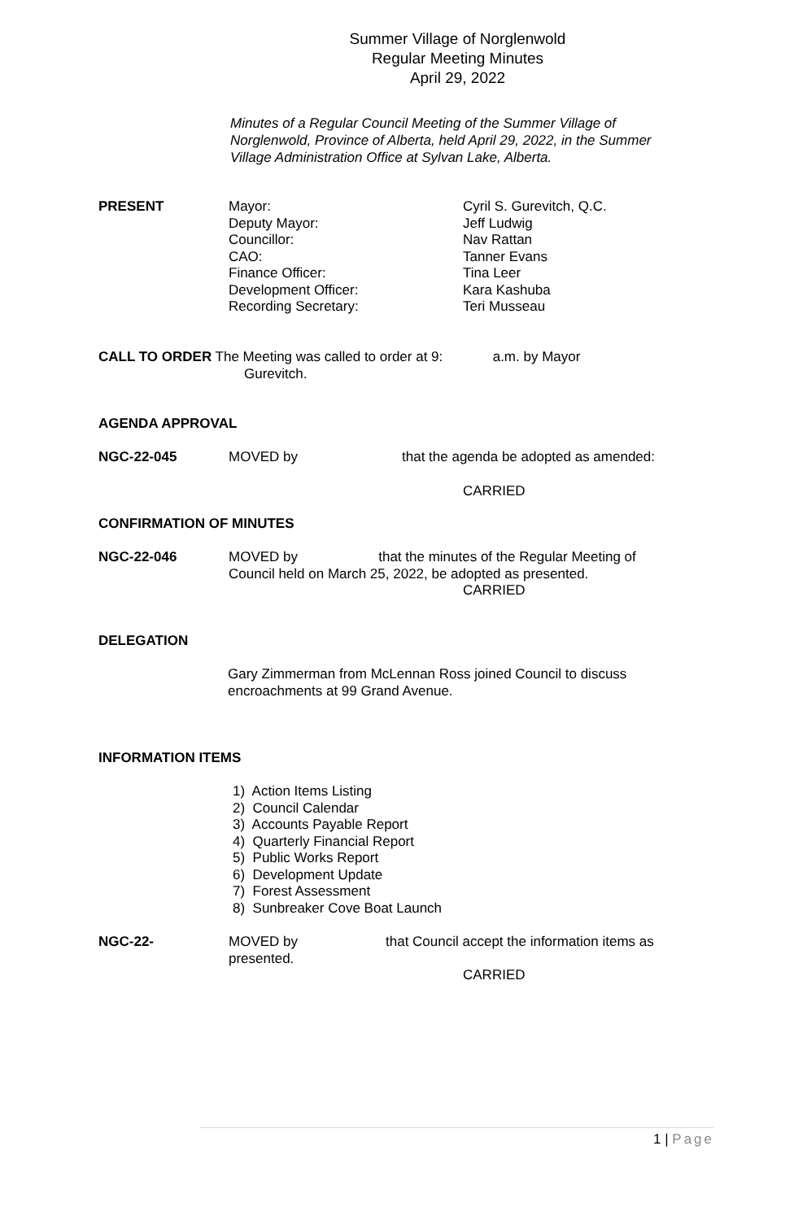Summer Village of Norglenwold
Regular Meeting Minutes
April 29, 2022
Minutes of a Regular Council Meeting of the Summer Village of Norglenwold, Province of Alberta, held April 29, 2022, in the Summer Village Administration Office at Sylvan Lake, Alberta.
PRESENT Mayor:
Deputy Mayor:
Councillor:
CAO:
Finance Officer:
Development Officer:
Recording Secretary:
Cyril S. Gurevitch, Q.C.
Jeff Ludwig
Nav Rattan
Tanner Evans
Tina Leer
Kara Kashuba
Teri Musseau
CALL TO ORDER The Meeting was called to order at 9: a.m. by Mayor
Gurevitch.
AGENDA APPROVAL
NGC-22-045 MOVED by that the agenda be adopted as amended:
CARRIED
CONFIRMATION OF MINUTES
NGC-22-046 MOVED by that the minutes of the Regular Meeting of
Council held on March 25, 2022, be adopted as presented.
CARRIED
DELEGATION
Gary Zimmerman from McLennan Ross joined Council to discuss encroachments at 99 Grand Avenue.
INFORMATION ITEMS
1) Action Items Listing
2) Council Calendar
3) Accounts Payable Report
4) Quarterly Financial Report
5) Public Works Report
6) Development Update
7) Forest Assessment
8) Sunbreaker Cove Boat Launch
NGC-22- MOVED by
presented.
that Council accept the information items as
CARRIED
1 | Page